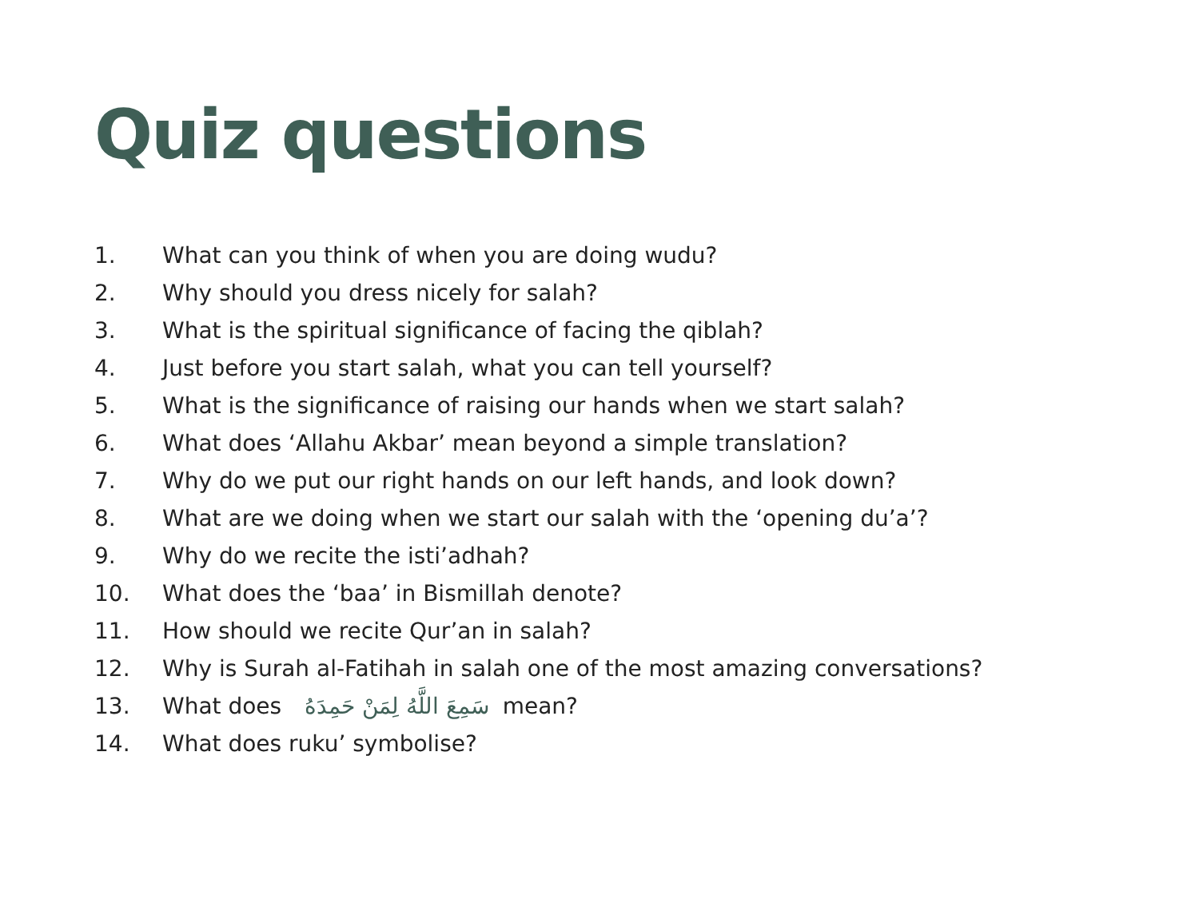Quiz questions
1. What can you think of when you are doing wudu?
2. Why should you dress nicely for salah?
3. What is the spiritual significance of facing the qiblah?
4. Just before you start salah, what you can tell yourself?
5. What is the significance of raising our hands when we start salah?
6. What does ‘Allahu Akbar’ mean beyond a simple translation?
7. Why do we put our right hands on our left hands, and look down?
8. What are we doing when we start our salah with the ‘opening du’a’?
9. Why do we recite the isti’adhah?
10. What does the ‘baa’ in Bismillah denote?
11. How should we recite Qur’an in salah?
12. Why is Surah al-Fatihah in salah one of the most amazing conversations?
13. What does سَمِعَ اللَّهُ لِمَنْ حَمِدَهُ mean?
14. What does ruku’ symbolise?